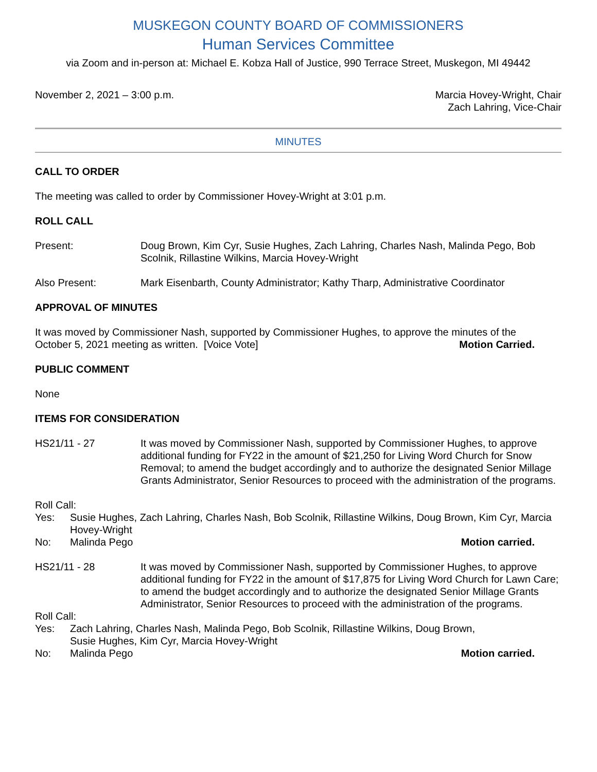MUSKEGON COUNTY BOARD OF COMMISSIONERS
Human Services Committee
via Zoom and in-person at: Michael E. Kobza Hall of Justice, 990 Terrace Street, Muskegon, MI 49442
November 2, 2021 – 3:00 p.m. Marcia Hovey-Wright, Chair
Zach Lahring, Vice-Chair
MINUTES
CALL TO ORDER
The meeting was called to order by Commissioner Hovey-Wright at 3:01 p.m.
ROLL CALL
Present: Doug Brown, Kim Cyr, Susie Hughes, Zach Lahring, Charles Nash, Malinda Pego, Bob Scolnik, Rillastine Wilkins, Marcia Hovey-Wright
Also Present: Mark Eisenbarth, County Administrator; Kathy Tharp, Administrative Coordinator
APPROVAL OF MINUTES
It was moved by Commissioner Nash, supported by Commissioner Hughes, to approve the minutes of the
October 5, 2021 meeting as written. [Voice Vote] Motion Carried.
PUBLIC COMMENT
None
ITEMS FOR CONSIDERATION
HS21/11 - 27 It was moved by Commissioner Nash, supported by Commissioner Hughes, to approve additional funding for FY22 in the amount of $21,250 for Living Word Church for Snow Removal; to amend the budget accordingly and to authorize the designated Senior Millage Grants Administrator, Senior Resources to proceed with the administration of the programs.
Roll Call:
Yes: Susie Hughes, Zach Lahring, Charles Nash, Bob Scolnik, Rillastine Wilkins, Doug Brown, Kim Cyr, Marcia Hovey-Wright
No: Malinda Pego Motion carried.
HS21/11 - 28 It was moved by Commissioner Nash, supported by Commissioner Hughes, to approve additional funding for FY22 in the amount of $17,875 for Living Word Church for Lawn Care; to amend the budget accordingly and to authorize the designated Senior Millage Grants Administrator, Senior Resources to proceed with the administration of the programs.
Roll Call:
Yes: Zach Lahring, Charles Nash, Malinda Pego, Bob Scolnik, Rillastine Wilkins, Doug Brown,
Susie Hughes, Kim Cyr, Marcia Hovey-Wright
No: Malinda Pego Motion carried.